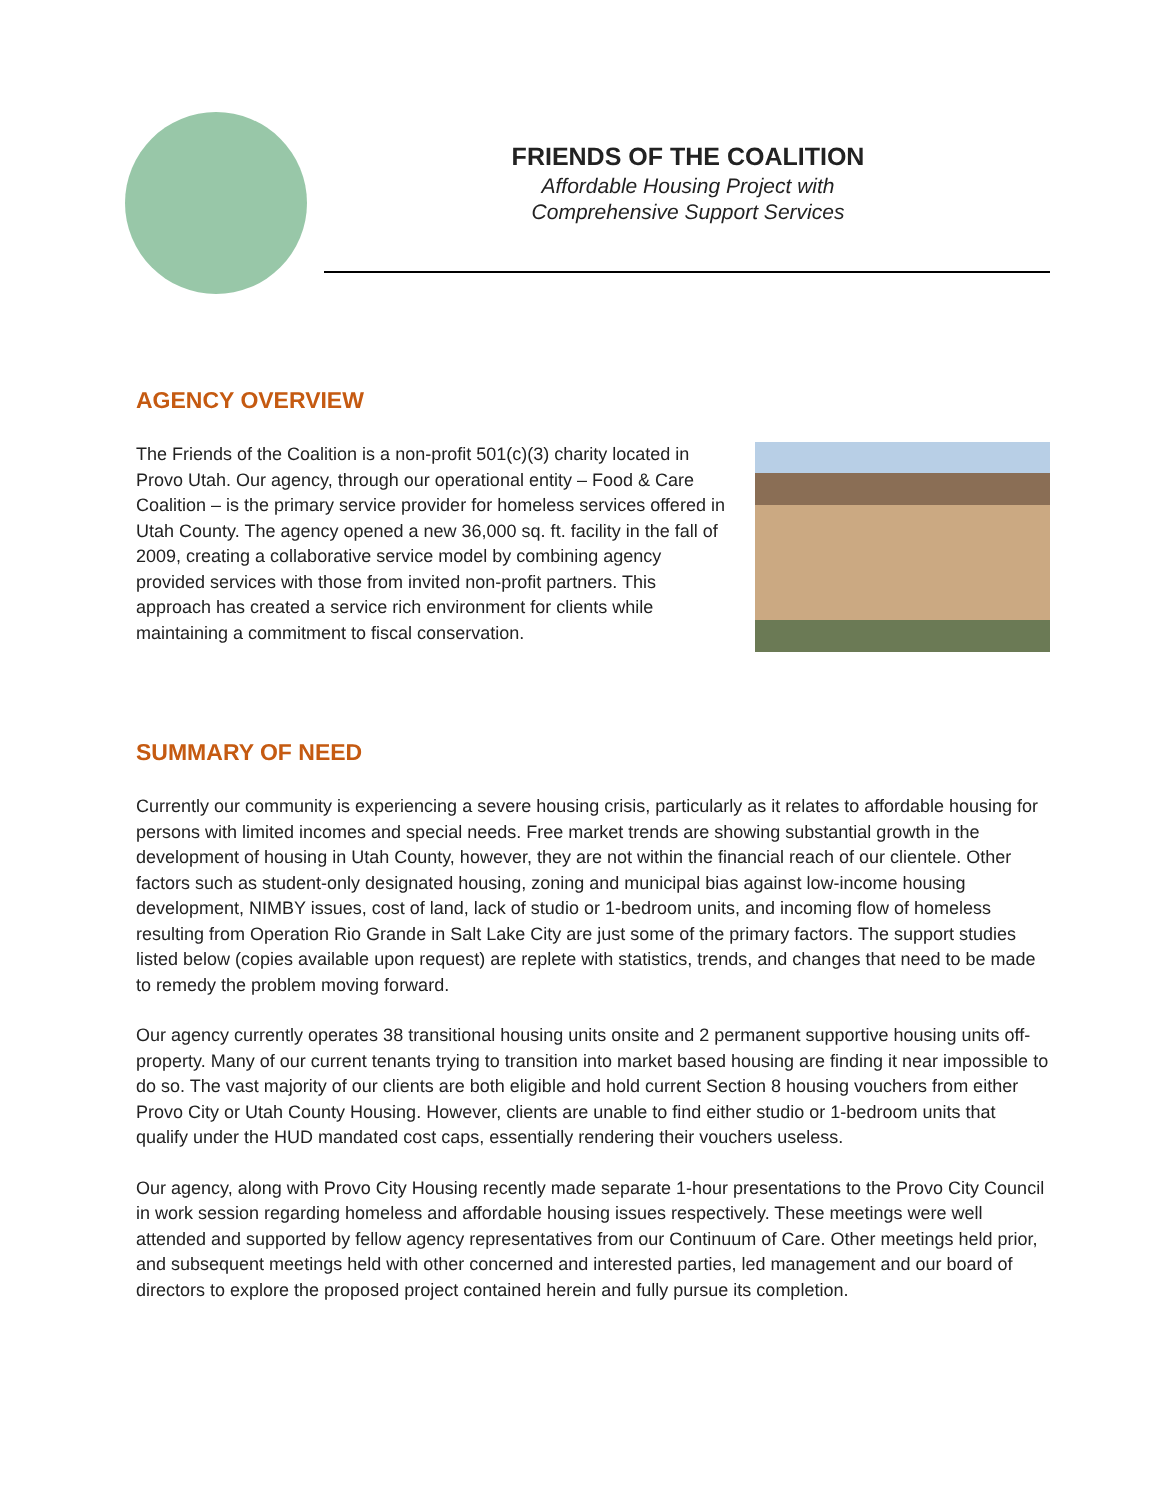FRIENDS OF THE COALITION
Affordable Housing Project with
Comprehensive Support Services
AGENCY OVERVIEW
The Friends of the Coalition is a non-profit 501(c)(3) charity located in Provo Utah. Our agency, through our operational entity – Food & Care Coalition – is the primary service provider for homeless services offered in Utah County. The agency opened a new 36,000 sq. ft. facility in the fall of 2009, creating a collaborative service model by combining agency provided services with those from invited non-profit partners. This approach has created a service rich environment for clients while maintaining a commitment to fiscal conservation.
SUMMARY OF NEED
Currently our community is experiencing a severe housing crisis, particularly as it relates to affordable housing for persons with limited incomes and special needs. Free market trends are showing substantial growth in the development of housing in Utah County, however, they are not within the financial reach of our clientele. Other factors such as student-only designated housing, zoning and municipal bias against low-income housing development, NIMBY issues, cost of land, lack of studio or 1-bedroom units, and incoming flow of homeless resulting from Operation Rio Grande in Salt Lake City are just some of the primary factors. The support studies listed below (copies available upon request) are replete with statistics, trends, and changes that need to be made to remedy the problem moving forward.
Our agency currently operates 38 transitional housing units onsite and 2 permanent supportive housing units off-property. Many of our current tenants trying to transition into market based housing are finding it near impossible to do so. The vast majority of our clients are both eligible and hold current Section 8 housing vouchers from either Provo City or Utah County Housing. However, clients are unable to find either studio or 1-bedroom units that qualify under the HUD mandated cost caps, essentially rendering their vouchers useless.
Our agency, along with Provo City Housing recently made separate 1-hour presentations to the Provo City Council in work session regarding homeless and affordable housing issues respectively. These meetings were well attended and supported by fellow agency representatives from our Continuum of Care. Other meetings held prior, and subsequent meetings held with other concerned and interested parties, led management and our board of directors to explore the proposed project contained herein and fully pursue its completion.